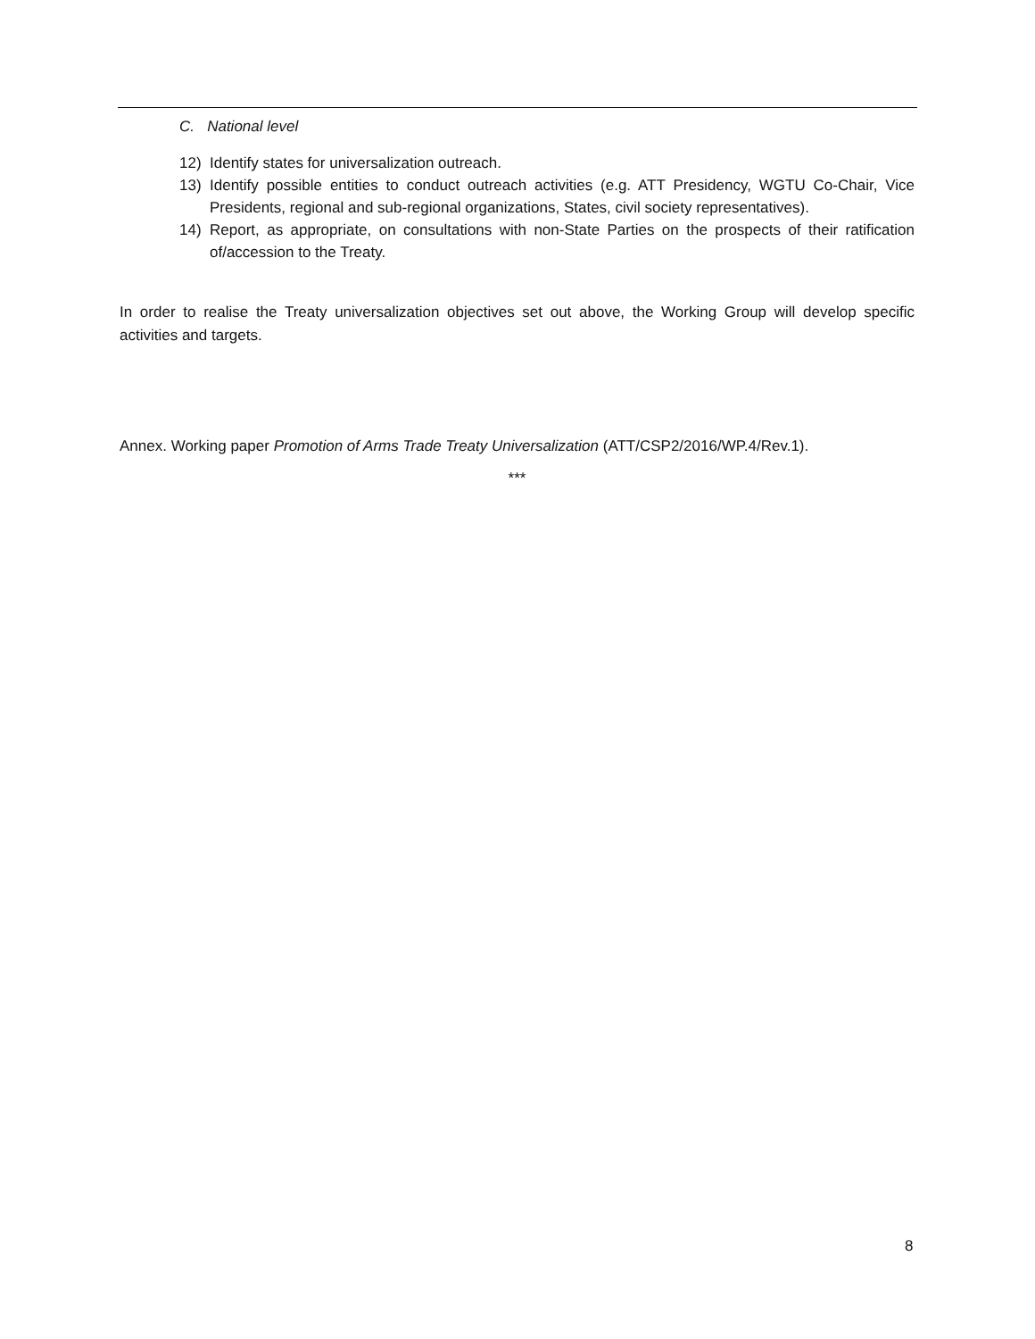C. National level
12) Identify states for universalization outreach.
13) Identify possible entities to conduct outreach activities (e.g. ATT Presidency, WGTU Co-Chair, Vice Presidents, regional and sub-regional organizations, States, civil society representatives).
14) Report, as appropriate, on consultations with non-State Parties on the prospects of their ratification of/accession to the Treaty.
In order to realise the Treaty universalization objectives set out above, the Working Group will develop specific activities and targets.
Annex. Working paper Promotion of Arms Trade Treaty Universalization (ATT/CSP2/2016/WP.4/Rev.1).
***
8